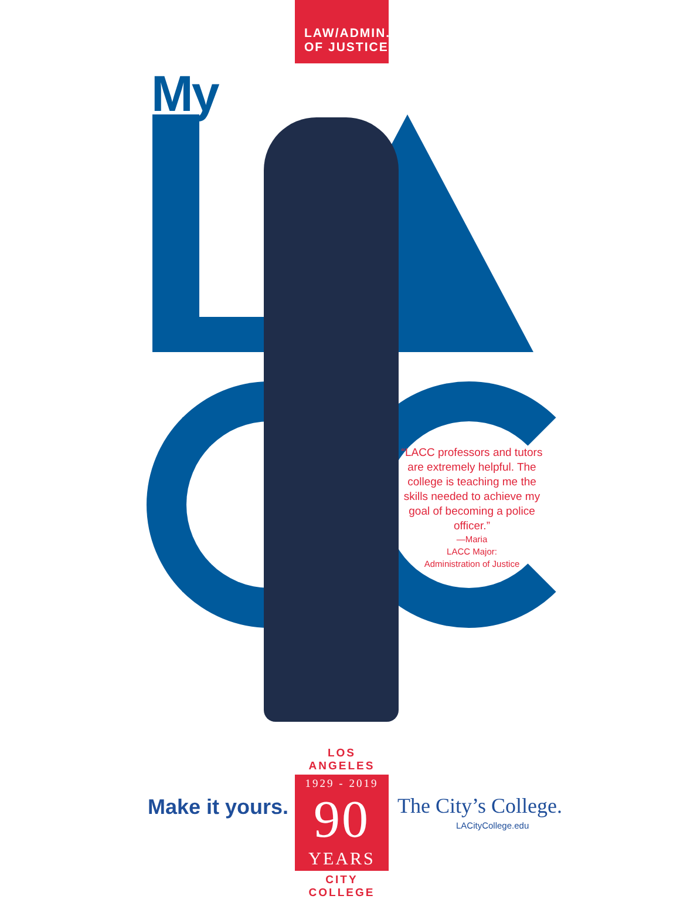LAW/ADMIN.
OF JUSTICE
My
“LACC professors and tutors are extremely helpful. The college is teaching me the skills needed to achieve my goal of becoming a police officer.”
—Maria
LACC Major:
Administration of Justice
Make it yours.
LOS ANGELES
1929 - 2019
90
YEARS
CITY COLLEGE
The City’s College.
LACityCollege.edu